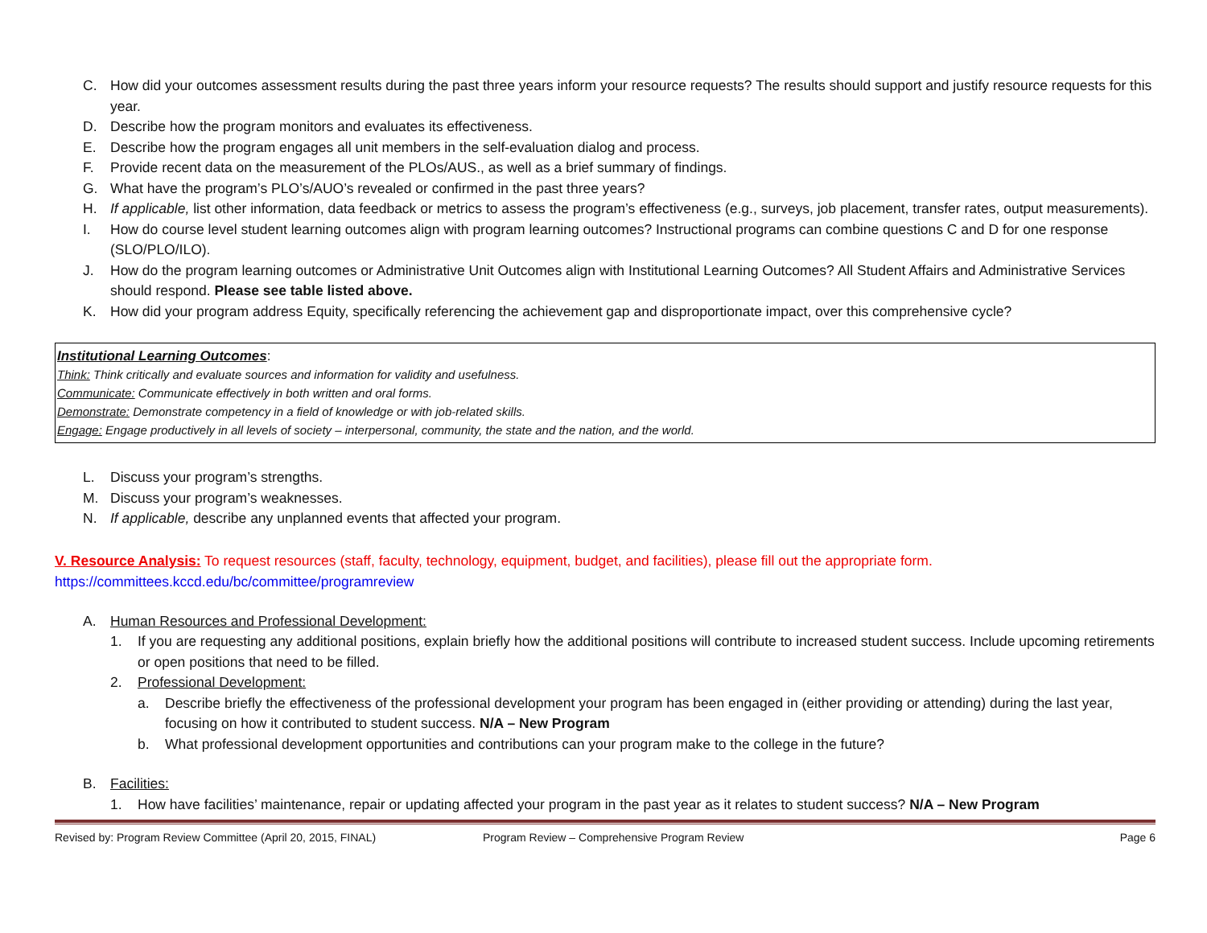C. How did your outcomes assessment results during the past three years inform your resource requests? The results should support and justify resource requests for this year.
D. Describe how the program monitors and evaluates its effectiveness.
E. Describe how the program engages all unit members in the self-evaluation dialog and process.
F. Provide recent data on the measurement of the PLOs/AUS., as well as a brief summary of findings.
G. What have the program’s PLO’s/AUO’s revealed or confirmed in the past three years?
H. If applicable, list other information, data feedback or metrics to assess the program’s effectiveness (e.g., surveys, job placement, transfer rates, output measurements).
I. How do course level student learning outcomes align with program learning outcomes? Instructional programs can combine questions C and D for one response (SLO/PLO/ILO).
J. How do the program learning outcomes or Administrative Unit Outcomes align with Institutional Learning Outcomes? All Student Affairs and Administrative Services should respond. Please see table listed above.
K. How did your program address Equity, specifically referencing the achievement gap and disproportionate impact, over this comprehensive cycle?
Institutional Learning Outcomes:
Think: Think critically and evaluate sources and information for validity and usefulness.
Communicate: Communicate effectively in both written and oral forms.
Demonstrate: Demonstrate competency in a field of knowledge or with job-related skills.
Engage: Engage productively in all levels of society – interpersonal, community, the state and the nation, and the world.
L. Discuss your program’s strengths.
M. Discuss your program’s weaknesses.
N. If applicable, describe any unplanned events that affected your program.
V. Resource Analysis: To request resources (staff, faculty, technology, equipment, budget, and facilities), please fill out the appropriate form.
https://committees.kccd.edu/bc/committee/programreview
A. Human Resources and Professional Development:
1. If you are requesting any additional positions, explain briefly how the additional positions will contribute to increased student success. Include upcoming retirements or open positions that need to be filled.
2. Professional Development:
a. Describe briefly the effectiveness of the professional development your program has been engaged in (either providing or attending) during the last year, focusing on how it contributed to student success. N/A – New Program
b. What professional development opportunities and contributions can your program make to the college in the future?
B. Facilities:
1. How have facilities’ maintenance, repair or updating affected your program in the past year as it relates to student success? N/A – New Program
Revised by: Program Review Committee (April 20, 2015, FINAL) Program Review – Comprehensive Program Review Page 6